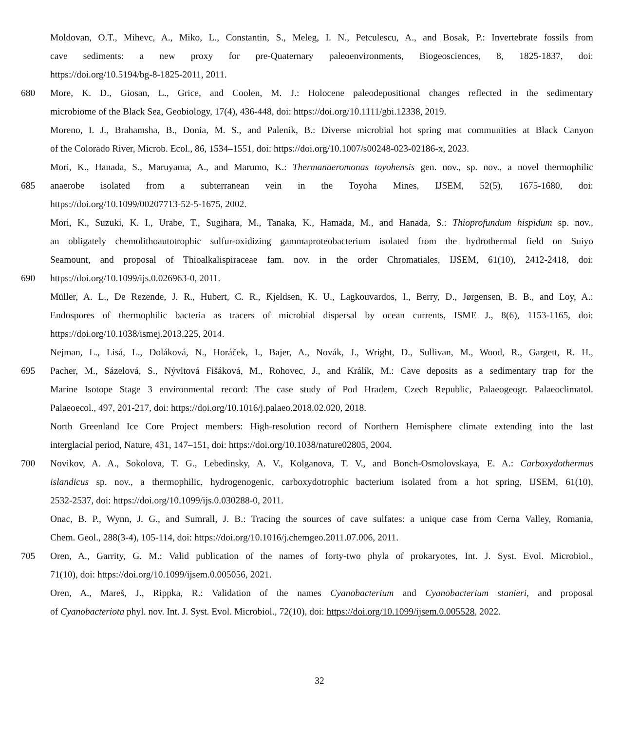Moldovan, O.T., Mihevc, A., Miko, L., Constantin, S., Meleg, I. N., Petculescu, A., and Bosak, P.: Invertebrate fossils from
cave sediments: a new proxy for pre-Quaternary paleoenvironments, Biogeosciences, 8, 1825-1837, doi:
https://doi.org/10.5194/bg-8-1825-2011, 2011.
680 More, K. D., Giosan, L., Grice, and Coolen, M. J.: Holocene paleodepositional changes reflected in the sedimentary
microbiome of the Black Sea, Geobiology, 17(4), 436-448, doi: https://doi.org/10.1111/gbi.12338, 2019.
Moreno, I. J., Brahamsha, B., Donia, M. S., and Palenik, B.: Diverse microbial hot spring mat communities at Black Canyon
of the Colorado River, Microb. Ecol., 86, 1534–1551, doi: https://doi.org/10.1007/s00248-023-02186-x, 2023.
Mori, K., Hanada, S., Maruyama, A., and Marumo, K.: Thermanaeromonas toyohensis gen. nov., sp. nov., a novel thermophilic
685 anaerobe isolated from a subterranean vein in the Toyoha Mines, IJSEM, 52(5), 1675-1680, doi:
https://doi.org/10.1099/00207713-52-5-1675, 2002.
Mori, K., Suzuki, K. I., Urabe, T., Sugihara, M., Tanaka, K., Hamada, M., and Hanada, S.: Thioprofundum hispidum sp. nov.,
an obligately chemolithoautotrophic sulfur-oxidizing gammaproteobacterium isolated from the hydrothermal field on Suiyo
Seamount, and proposal of Thioalkalispiraceae fam. nov. in the order Chromatiales, IJSEM, 61(10), 2412-2418, doi:
690 https://doi.org/10.1099/ijs.0.026963-0, 2011.
Müller, A. L., De Rezende, J. R., Hubert, C. R., Kjeldsen, K. U., Lagkouvardos, I., Berry, D., Jørgensen, B. B., and Loy, A.:
Endospores of thermophilic bacteria as tracers of microbial dispersal by ocean currents, ISME J., 8(6), 1153-1165, doi:
https://doi.org/10.1038/ismej.2013.225, 2014.
Nejman, L., Lisá, L., Doláková, N., Horáček, I., Bajer, A., Novák, J., Wright, D., Sullivan, M., Wood, R., Gargett, R. H.,
695 Pacher, M., Sázelová, S., Nývltová Fišáková, M., Rohovec, J., and Králík, M.: Cave deposits as a sedimentary trap for the
Marine Isotope Stage 3 environmental record: The case study of Pod Hradem, Czech Republic, Palaeogeogr. Palaeoclimatol.
Palaeoecol., 497, 201-217, doi: https://doi.org/10.1016/j.palaeo.2018.02.020, 2018.
North Greenland Ice Core Project members: High-resolution record of Northern Hemisphere climate extending into the last
interglacial period, Nature, 431, 147–151, doi: https://doi.org/10.1038/nature02805, 2004.
700 Novikov, A. A., Sokolova, T. G., Lebedinsky, A. V., Kolganova, T. V., and Bonch-Osmolovskaya, E. A.: Carboxydothermus
islandicus sp. nov., a thermophilic, hydrogenogenic, carboxydotrophic bacterium isolated from a hot spring, IJSEM, 61(10),
2532-2537, doi: https://doi.org/10.1099/ijs.0.030288-0, 2011.
Onac, B. P., Wynn, J. G., and Sumrall, J. B.: Tracing the sources of cave sulfates: a unique case from Cerna Valley, Romania,
Chem. Geol., 288(3-4), 105-114, doi: https://doi.org/10.1016/j.chemgeo.2011.07.006, 2011.
705 Oren, A., Garrity, G. M.: Valid publication of the names of forty-two phyla of prokaryotes, Int. J. Syst. Evol. Microbiol.,
71(10), doi: https://doi.org/10.1099/ijsem.0.005056, 2021.
Oren, A., Mareš, J., Rippka, R.: Validation of the names Cyanobacterium and Cyanobacterium stanieri, and proposal
of Cyanobacteriota phyl. nov. Int. J. Syst. Evol. Microbiol., 72(10), doi: https://doi.org/10.1099/ijsem.0.005528, 2022.
32